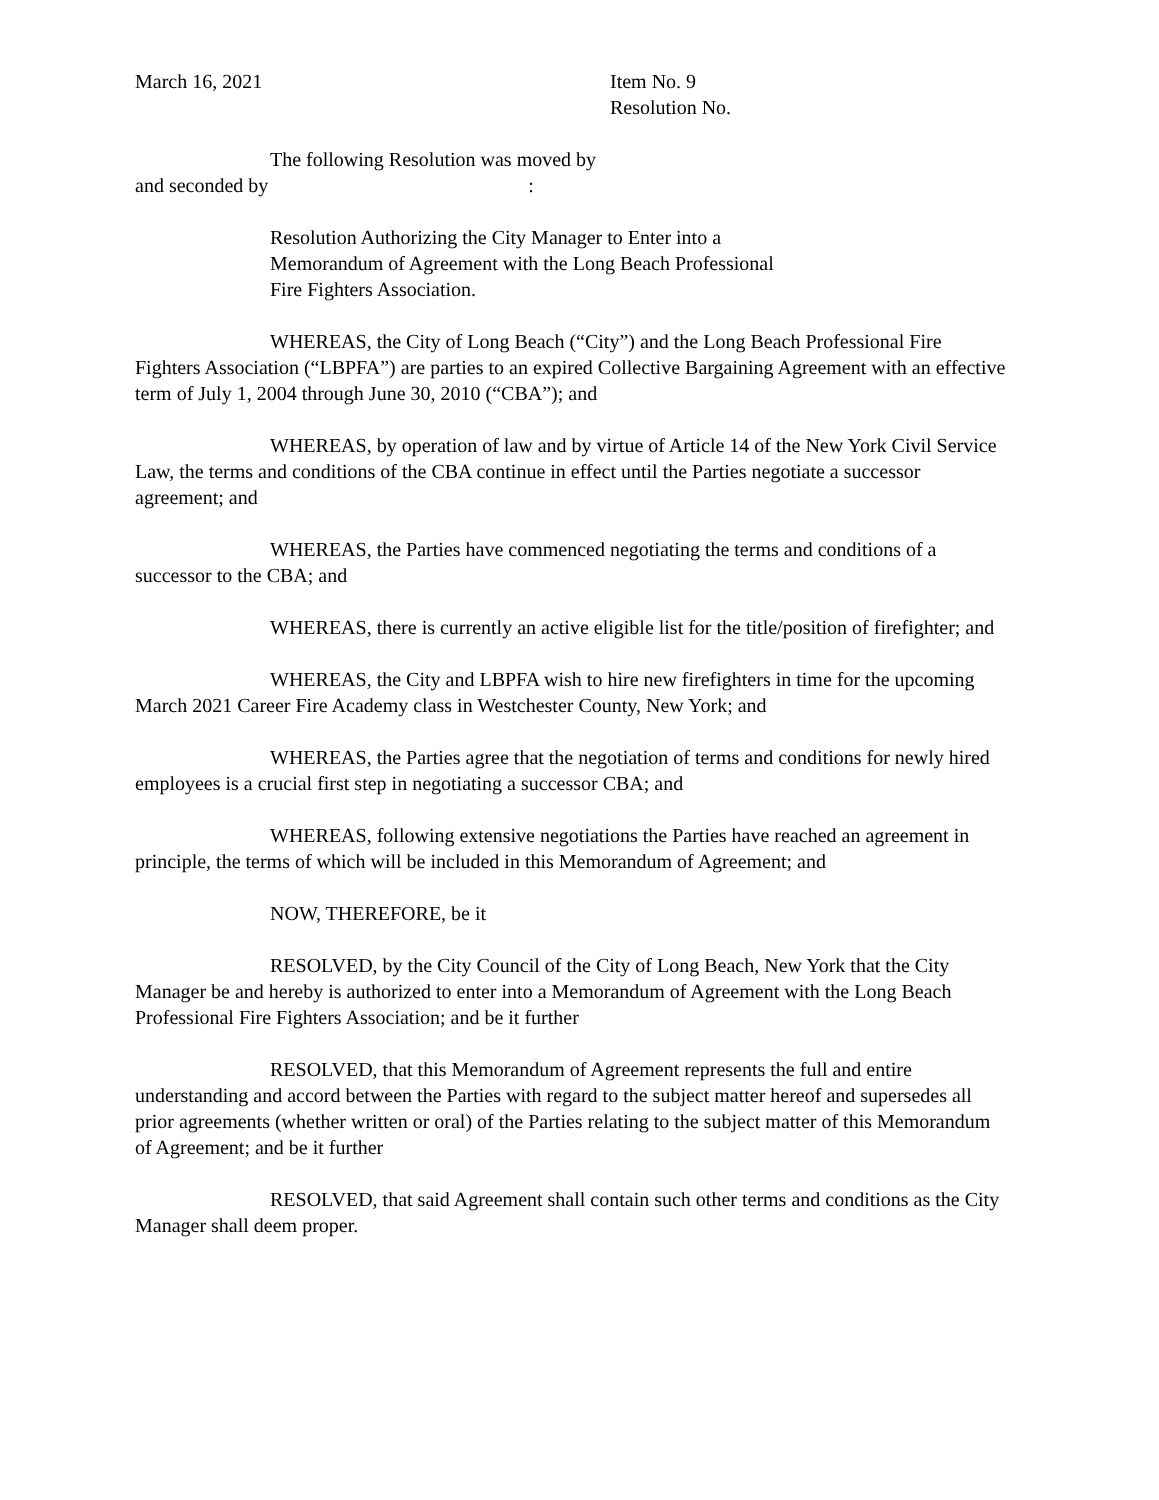March 16, 2021 Item No. 9
Resolution No.
The following Resolution was moved by
and seconded by :
Resolution Authorizing the City Manager to Enter into a
Memorandum of Agreement with the Long Beach Professional
Fire Fighters Association.
WHEREAS, the City of Long Beach (“City”) and the Long Beach Professional Fire Fighters Association (“LBPFA”) are parties to an expired Collective Bargaining Agreement with an effective term of July 1, 2004 through June 30, 2010 (“CBA”); and
WHEREAS, by operation of law and by virtue of Article 14 of the New York Civil Service Law, the terms and conditions of the CBA continue in effect until the Parties negotiate a successor agreement; and
WHEREAS, the Parties have commenced negotiating the terms and conditions of a successor to the CBA; and
WHEREAS, there is currently an active eligible list for the title/position of firefighter; and
WHEREAS, the City and LBPFA wish to hire new firefighters in time for the upcoming March 2021 Career Fire Academy class in Westchester County, New York; and
WHEREAS, the Parties agree that the negotiation of terms and conditions for newly hired employees is a crucial first step in negotiating a successor CBA; and
WHEREAS, following extensive negotiations the Parties have reached an agreement in principle, the terms of which will be included in this Memorandum of Agreement; and
NOW, THEREFORE, be it
RESOLVED, by the City Council of the City of Long Beach, New York that the City Manager be and hereby is authorized to enter into a Memorandum of Agreement with the Long Beach Professional Fire Fighters Association; and be it further
RESOLVED, that this Memorandum of Agreement represents the full and entire understanding and accord between the Parties with regard to the subject matter hereof and supersedes all prior agreements (whether written or oral) of the Parties relating to the subject matter of this Memorandum of Agreement; and be it further
RESOLVED, that said Agreement shall contain such other terms and conditions as the City Manager shall deem proper.